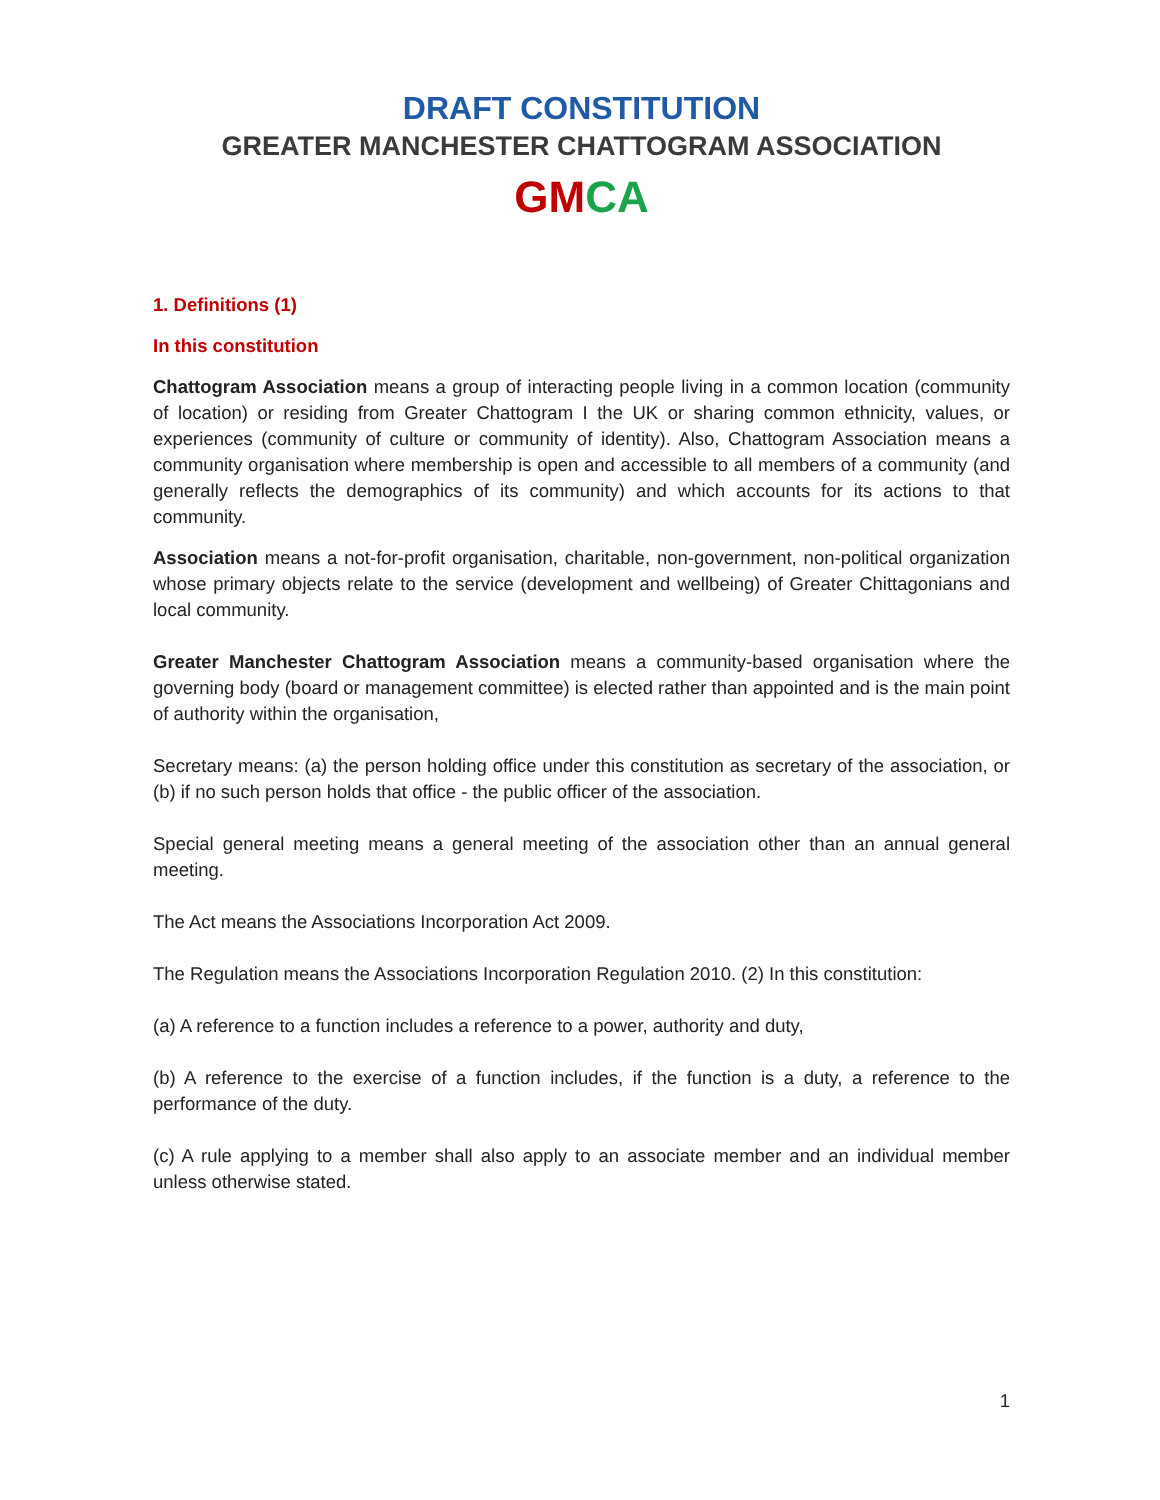DRAFT CONSTITUTION
GREATER MANCHESTER CHATTOGRAM ASSOCIATION
GM CA
1. Definitions (1)
In this constitution
Chattogram Association means a group of interacting people living in a common location (community of location) or residing from Greater Chattogram I the UK or sharing common ethnicity, values, or experiences (community of culture or community of identity). Also, Chattogram Association means a community organisation where membership is open and accessible to all members of a community (and generally reflects the demographics of its community) and which accounts for its actions to that community.
Association means a not-for-profit organisation, charitable, non-government, non-political organization whose primary objects relate to the service (development and wellbeing) of Greater Chittagonians and local community.
Greater Manchester Chattogram Association means a community-based organisation where the governing body (board or management committee) is elected rather than appointed and is the main point of authority within the organisation,
Secretary means: (a) the person holding office under this constitution as secretary of the association, or (b) if no such person holds that office - the public officer of the association.
Special general meeting means a general meeting of the association other than an annual general meeting.
The Act means the Associations Incorporation Act 2009.
The Regulation means the Associations Incorporation Regulation 2010. (2) In this constitution:
(a) A reference to a function includes a reference to a power, authority and duty,
(b) A reference to the exercise of a function includes, if the function is a duty, a reference to the performance of the duty.
(c) A rule applying to a member shall also apply to an associate member and an individual member unless otherwise stated.
1